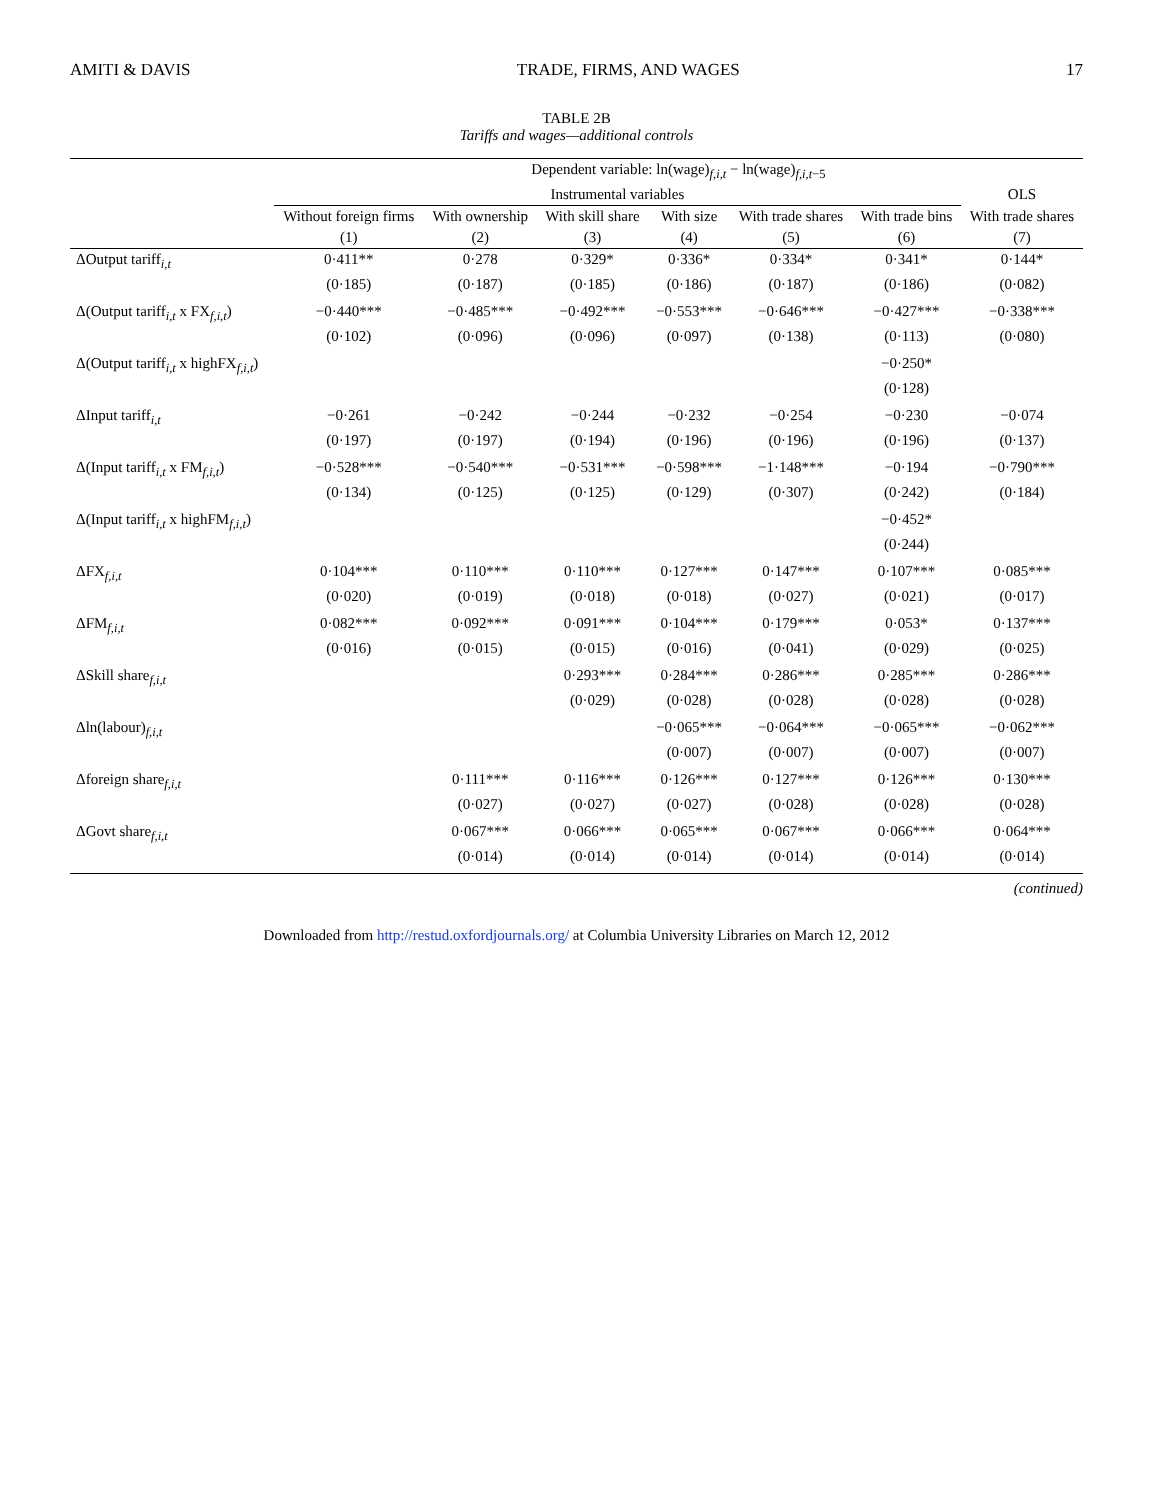AMITI & DAVIS TRADE, FIRMS, AND WAGES 17
TABLE 2B
Tariffs and wages—additional controls
| | Dependent variable: ln(wage)<sub>f,i,t</sub> − ln(wage)<sub>f,i,t−5</sub> | | | | | | |
| --- | --- | --- | --- | --- | --- | --- | --- |
| | Instrumental variables | | | | | | OLS |
| | Without foreign firms | With ownership | With skill share | With size | With trade shares | With trade bins | With trade shares |
| | (1) | (2) | (3) | (4) | (5) | (6) | (7) |
| ΔOutput tariff<sub>i,t</sub> | 0·411** | 0·278 | 0·329* | 0·336* | 0·334* | 0·341* | 0·144* |
| | (0·185) | (0·187) | (0·185) | (0·186) | (0·187) | (0·186) | (0·082) |
| Δ(Output tariff<sub>i,t</sub> x FX<sub>f,i,t</sub>) | −0·440*** | −0·485*** | −0·492*** | −0·553*** | −0·646*** | −0·427*** | −0·338*** |
| | (0·102) | (0·096) | (0·096) | (0·097) | (0·138) | (0·113) | (0·080) |
| Δ(Output tariff<sub>i,t</sub> x highFX<sub>f,i,t</sub>) | | | | | | −0·250* | |
| | | | | | | (0·128) | |
| ΔInput tariff<sub>i,t</sub> | −0·261 | −0·242 | −0·244 | −0·232 | −0·254 | −0·230 | −0·074 |
| | (0·197) | (0·197) | (0·194) | (0·196) | (0·196) | (0·196) | (0·137) |
| Δ(Input tariff<sub>i,t</sub> x FM<sub>f,i,t</sub>) | −0·528*** | −0·540*** | −0·531*** | −0·598*** | −1·148*** | −0·194 | −0·790*** |
| | (0·134) | (0·125) | (0·125) | (0·129) | (0·307) | (0·242) | (0·184) |
| Δ(Input tariff<sub>i,t</sub> x highFM<sub>f,i,t</sub>) | | | | | | −0·452* | |
| | | | | | | (0·244) | |
| ΔFX<sub>f,i,t</sub> | 0·104*** | 0·110*** | 0·110*** | 0·127*** | 0·147*** | 0·107*** | 0·085*** |
| | (0·020) | (0·019) | (0·018) | (0·018) | (0·027) | (0·021) | (0·017) |
| ΔFM<sub>f,i,t</sub> | 0·082*** | 0·092*** | 0·091*** | 0·104*** | 0·179*** | 0·053* | 0·137*** |
| | (0·016) | (0·015) | (0·015) | (0·016) | (0·041) | (0·029) | (0·025) |
| ΔSkill share<sub>f,i,t</sub> | | | 0·293*** | 0·284*** | 0·286*** | 0·285*** | 0·286*** |
| | | | (0·029) | (0·028) | (0·028) | (0·028) | (0·028) |
| Δln(labour)<sub>f,i,t</sub> | | | | −0·065*** | −0·064*** | −0·065*** | −0·062*** |
| | | | | (0·007) | (0·007) | (0·007) | (0·007) |
| Δforeign share<sub>f,i,t</sub> | | 0·111*** | 0·116*** | 0·126*** | 0·127*** | 0·126*** | 0·130*** |
| | | (0·027) | (0·027) | (0·027) | (0·028) | (0·028) | (0·028) |
| ΔGovt share<sub>f,i,t</sub> | | 0·067*** | 0·066*** | 0·065*** | 0·067*** | 0·066*** | 0·064*** |
| | | (0·014) | (0·014) | (0·014) | (0·014) | (0·014) | (0·014) |
(continued)
Downloaded from http://restud.oxfordjournals.org/ at Columbia University Libraries on March 12, 2012